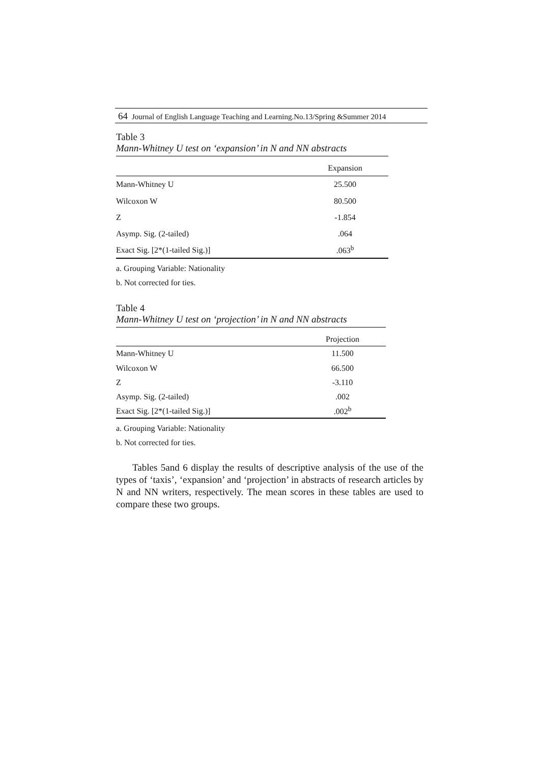64 Journal of English Language Teaching and Learning.No.13/Spring &Summer 2014
Table 3
Mann-Whitney U test on ‘expansion’ in N and NN abstracts
| | Expansion |
| --- | --- |
| Mann-Whitney U | 25.500 |
| Wilcoxon W | 80.500 |
| Z | -1.854 |
| Asymp. Sig. (2-tailed) | .064 |
| Exact Sig. [2*(1-tailed Sig.)] | .063<sup>b</sup> |
a. Grouping Variable: Nationality
b. Not corrected for ties.
Table 4
Mann-Whitney U test on ‘projection’ in N and NN abstracts
| | Projection |
| --- | --- |
| Mann-Whitney U | 11.500 |
| Wilcoxon W | 66.500 |
| Z | -3.110 |
| Asymp. Sig. (2-tailed) | .002 |
| Exact Sig. [2*(1-tailed Sig.)] | .002<sup>b</sup> |
a. Grouping Variable: Nationality
b. Not corrected for ties.
Tables 5and 6 display the results of descriptive analysis of the use of the types of ‘taxis’, ‘expansion’ and ‘projection’ in abstracts of research articles by N and NN writers, respectively. The mean scores in these tables are used to compare these two groups.